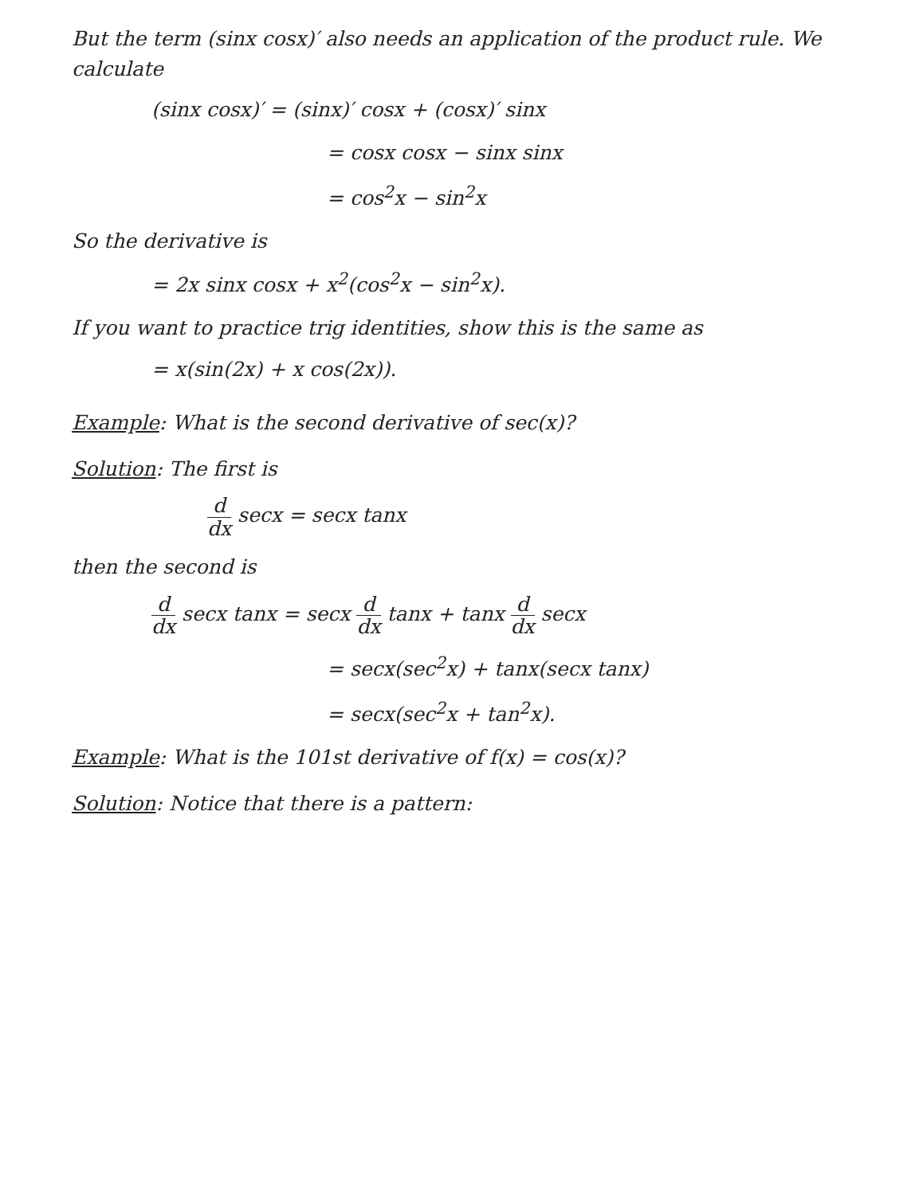But the term (sinx cosx)′ also needs an application of the product rule. We calculate
(sinx cosx)′ = (sinx)′ cosx + (cosx)′ sinx
= cosx cosx − sinx sinx
= cos<sup>2</sup>x − sin<sup>2</sup>x
So the derivative is
= 2x sinx cosx + x<sup>2</sup>(cos<sup>2</sup>x − sin<sup>2</sup>x).
If you want to practice trig identities, show this is the same as
= x(sin(2x) + x cos(2x)).
Example: What is the second derivative of sec(x)?
Solution: The first is
d dx secx = secx tanx
then the second is
d dx secx tanx = secx d dx tanx + tanx d dx secx
= secx(sec<sup>2</sup>x) + tanx(secx tanx)
= secx(sec<sup>2</sup>x + tan<sup>2</sup>x).
Example: What is the 101st derivative of f(x) = cos(x)?
Solution: Notice that there is a pattern: